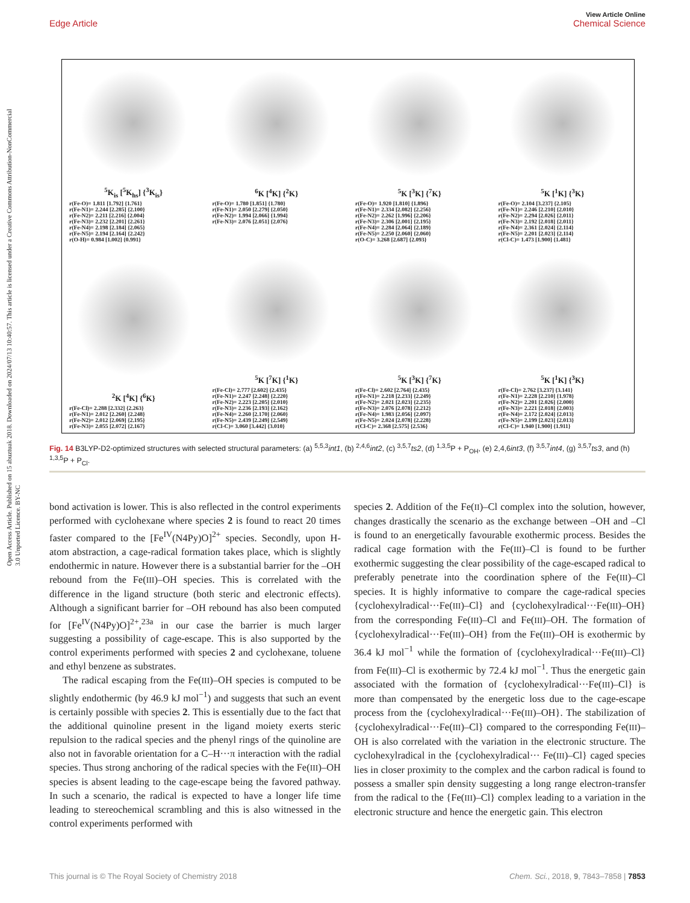Open Access Article. Published on 15 abuztuak 2018. Downloaded on 2024/07/13 10:40:57. This article is licensed under a Creative Commons Attribution-NonCommercial 3.0 Unported Licence. BY-NC
View Article Online
Edge Article Chemical Science
<sup>5</sup> K<sub>is</sub> [<sup>5</sup>K<sub>hs</sub>] {<sup>3</sup>K<sub>is</sub>}
r(Fe-O)= 1.811 [1.792] {1.761}
r(Fe-N1)= 2.244 [2.285] {2.100}
r(Fe-N2)= 2.211 [2.216] {2.004}
r(Fe-N3)= 2.232 [2.201] {2.261}
r(Fe-N4)= 2.198 [2.184] {2.065}
r(Fe-N5)= 2.194 [2.164] {2.242}
r(O-H)= 0.984 [1.002] {0.991}
<sup>6</sup> K [<sup>4</sup>K] {<sup>2</sup>K}
r(Fe-O)= 1.780 [1.851] {1.780}
r(Fe-N1)= 2.050 [2.279] {2.050}
r(Fe-N2)= 1.994 [2.066] {1.994}
r(Fe-N3)= 2.076 [2.051] {2.076}
<sup>5</sup> K [<sup>3</sup>K] {<sup>7</sup>K}
r(Fe-O)= 1.920 [1.810] {1.896}
r(Fe-N1)= 2.334 [2.082] {2.256}
r(Fe-N2)= 2.262 [1.996] {2.206}
r(Fe-N3)= 2.306 [2.001] {2.195}
r(Fe-N4)= 2.284 [2.064] {2.189}
r(Fe-N5)= 2.250 [2.060] {2.060}
r(O-C)= 3.268 [2.687] {2.093}
<sup>5</sup> K [<sup>1</sup>K] {<sup>3</sup>K}
r(Fe-O)= 2.104 [3.237] {2.105}
r(Fe-N1)= 2.246 [2.210] {2.010}
r(Fe-N2)= 2.294 [2.026] {2.011}
r(Fe-N3)= 2.192 [2.018] {2.011}
r(Fe-N4)= 2.361 [2.024] {2.114}
r(Fe-N5)= 2.201 [2.023] {2.114}
r(Cl-C)= 1.473 [1.900] {1.481}
<sup>2</sup> K [<sup>4</sup>K] {<sup>6</sup>K}
r(Fe-Cl)= 2.288 [2.332] {2.263}
r(Fe-N1)= 2.012 [2.260] {2.248}
r(Fe-N2)= 2.012 [2.069] {2.195}
r(Fe-N3)= 2.055 [2.072] {2.167}
<sup>5</sup> K [<sup>7</sup>K] {<sup>1</sup>K}
r(Fe-Cl)= 2.777 [2.602] {2.435}
r(Fe-N1)= 2.247 [2.248] {2.220}
r(Fe-N2)= 2.223 [2.205] {2.010}
r(Fe-N3)= 2.236 [2.193] {2.162}
r(Fe-N4)= 2.260 [2.170] {2.060}
r(Fe-N5)= 2.439 [2.249] {2.549}
r(Cl-C)= 3.060 [3.442] {3.010}
<sup>5</sup> K [<sup>3</sup>K] {<sup>7</sup>K}
r(Fe-Cl)= 2.602 [2.764] {2.435}
r(Fe-N1)= 2.218 [2.233] {2.249}
r(Fe-N2)= 2.021 [2.023] {2.235}
r(Fe-N3)= 2.076 [2.078] {2.212}
r(Fe-N4)= 1.983 [2.056] {2.097}
r(Fe-N5)= 2.024 [2.078] {2.228}
r(Cl-C)= 2.368 [2.575] {2.536}
<sup>5</sup> K [<sup>1</sup>K] {<sup>3</sup>K}
r(Fe-Cl)= 2.762 [3.237] {3.141}
r(Fe-N1)= 2.228 [2.210] {1.978}
r(Fe-N2)= 2.201 [2.026] {2.000}
r(Fe-N3)= 2.221 [2.018] {2.003}
r(Fe-N4)= 2.172 [2.024] {2.013}
r(Fe-N5)= 2.199 [2.023] {2.013}
r(Cl-C)= 1.940 [1.900] {1.911}
Fig. 14 B3LYP-D2-optimized structures with selected structural parameters: (a) <sup>5,5,3</sup>int1, (b) <sup>2,4,6</sup>int2, (c) <sup>3,5,7</sup>ts2, (d) <sup>1,3,5</sup>P + P<sub>OH</sub>, (e) 2,4,6int3, (f) <sup>3,5,7</sup>int4, (g) <sup>3,5,7</sup>ts3, and (h) <sup>1,3,5</sup>P + P<sub>Cl</sub>.
bond activation is lower. This is also reflected in the control experiments performed with cyclohexane where species 2 is found to react 20 times faster compared to the [Fe<sup>IV</sup>(N4Py)O]<sup>2+</sup> species. Secondly, upon H-atom abstraction, a cage-radical formation takes place, which is slightly endothermic in nature. However there is a substantial barrier for the –OH rebound from the Fe(III)–OH species. This is correlated with the difference in the ligand structure (both steric and electronic effects). Although a significant barrier for –OH rebound has also been computed for [Fe<sup>IV</sup>(N4Py)O]<sup>2+</sup>,<sup>23a</sup> in our case the barrier is much larger suggesting a possibility of cage-escape. This is also supported by the control experiments performed with species 2 and cyclohexane, toluene and ethyl benzene as substrates.
The radical escaping from the Fe(III)–OH species is computed to be slightly endothermic (by 46.9 kJ mol<sup>−1</sup>) and suggests that such an event is certainly possible with species 2. This is essentially due to the fact that the additional quinoline present in the ligand moiety exerts steric repulsion to the radical species and the phenyl rings of the quinoline are also not in favorable orientation for a C–H···π interaction with the radial species. Thus strong anchoring of the radical species with the Fe(III)–OH species is absent leading to the cage-escape being the favored pathway. In such a scenario, the radical is expected to have a longer life time leading to stereochemical scrambling and this is also witnessed in the control experiments performed with
species 2. Addition of the Fe(II)–Cl complex into the solution, however, changes drastically the scenario as the exchange between –OH and –Cl is found to an energetically favourable exothermic process. Besides the radical cage formation with the Fe(III)–Cl is found to be further exothermic suggesting the clear possibility of the cage-escaped radical to preferably penetrate into the coordination sphere of the Fe(III)–Cl species. It is highly informative to compare the cage-radical species {cyclohexylradical···Fe(III)–Cl} and {cyclohexylradical···Fe(III)–OH} from the corresponding Fe(III)–Cl and Fe(III)–OH. The formation of {cyclohexylradical···Fe(III)–OH} from the Fe(III)–OH is exothermic by 36.4 kJ mol<sup>−1</sup> while the formation of {cyclohexylradical···Fe(III)–Cl} from Fe(III)–Cl is exothermic by 72.4 kJ mol<sup>−1</sup>. Thus the energetic gain associated with the formation of {cyclohexylradical···Fe(III)–Cl} is more than compensated by the energetic loss due to the cage-escape process from the {cyclohexylradical···Fe(III)–OH}. The stabilization of {cyclohexylradical···Fe(III)–Cl} compared to the corresponding Fe(III)–OH is also correlated with the variation in the electronic structure. The cyclohexylradical in the {cyclohexylradical··· Fe(III)–Cl} caged species lies in closer proximity to the complex and the carbon radical is found to possess a smaller spin density suggesting a long range electron-transfer from the radical to the {Fe(III)–Cl} complex leading to a variation in the electronic structure and hence the energetic gain. This electron
This journal is © The Royal Society of Chemistry 2018 Chem. Sci., 2018, 9, 7843–7858 | 7853